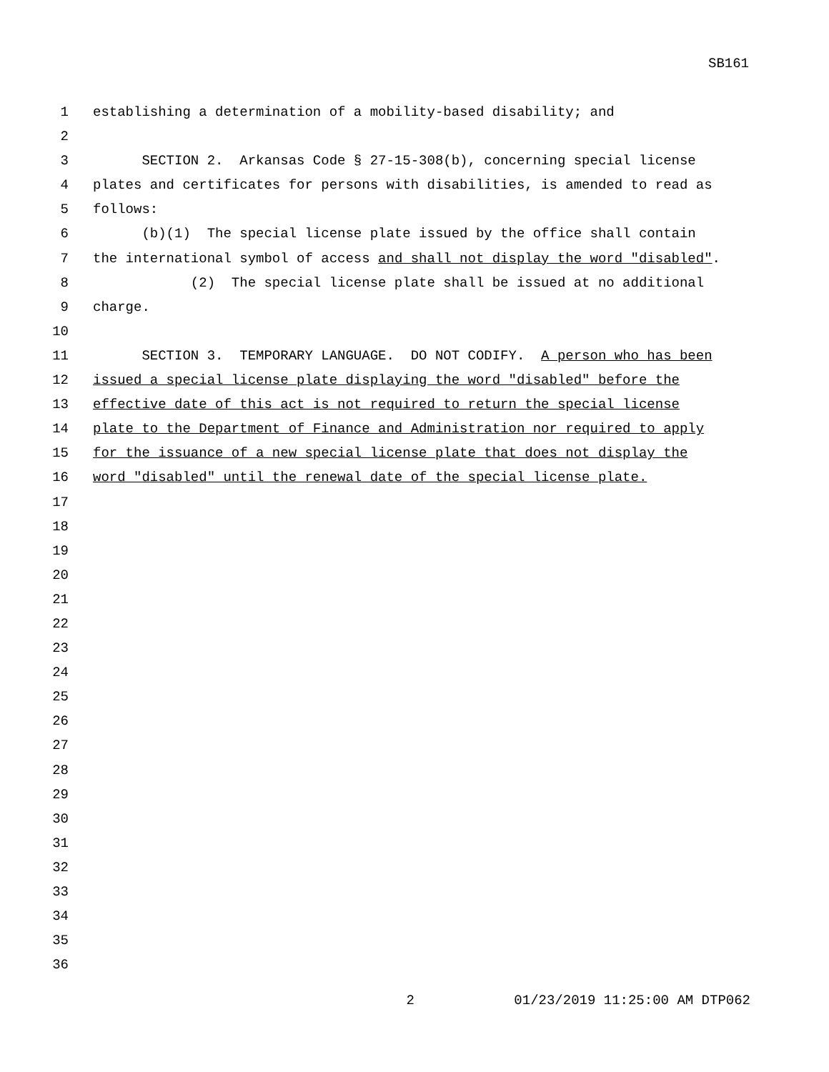SB161
1 establishing a determination of a mobility-based disability; and
2
3 SECTION 2. Arkansas Code § 27-15-308(b), concerning special license
4 plates and certificates for persons with disabilities, is amended to read as
5 follows:
6 (b)(1) The special license plate issued by the office shall contain
7 the international symbol of access and shall not display the word "disabled".
8 (2) The special license plate shall be issued at no additional
9 charge.
10
11 SECTION 3. TEMPORARY LANGUAGE. DO NOT CODIFY. A person who has been
12 issued a special license plate displaying the word "disabled" before the
13 effective date of this act is not required to return the special license
14 plate to the Department of Finance and Administration nor required to apply
15 for the issuance of a new special license plate that does not display the
16 word "disabled" until the renewal date of the special license plate.
17
18
19
20
21
22
23
24
25
26
27
28
29
30
31
32
33
34
35
36
2 01/23/2019 11:25:00 AM DTP062